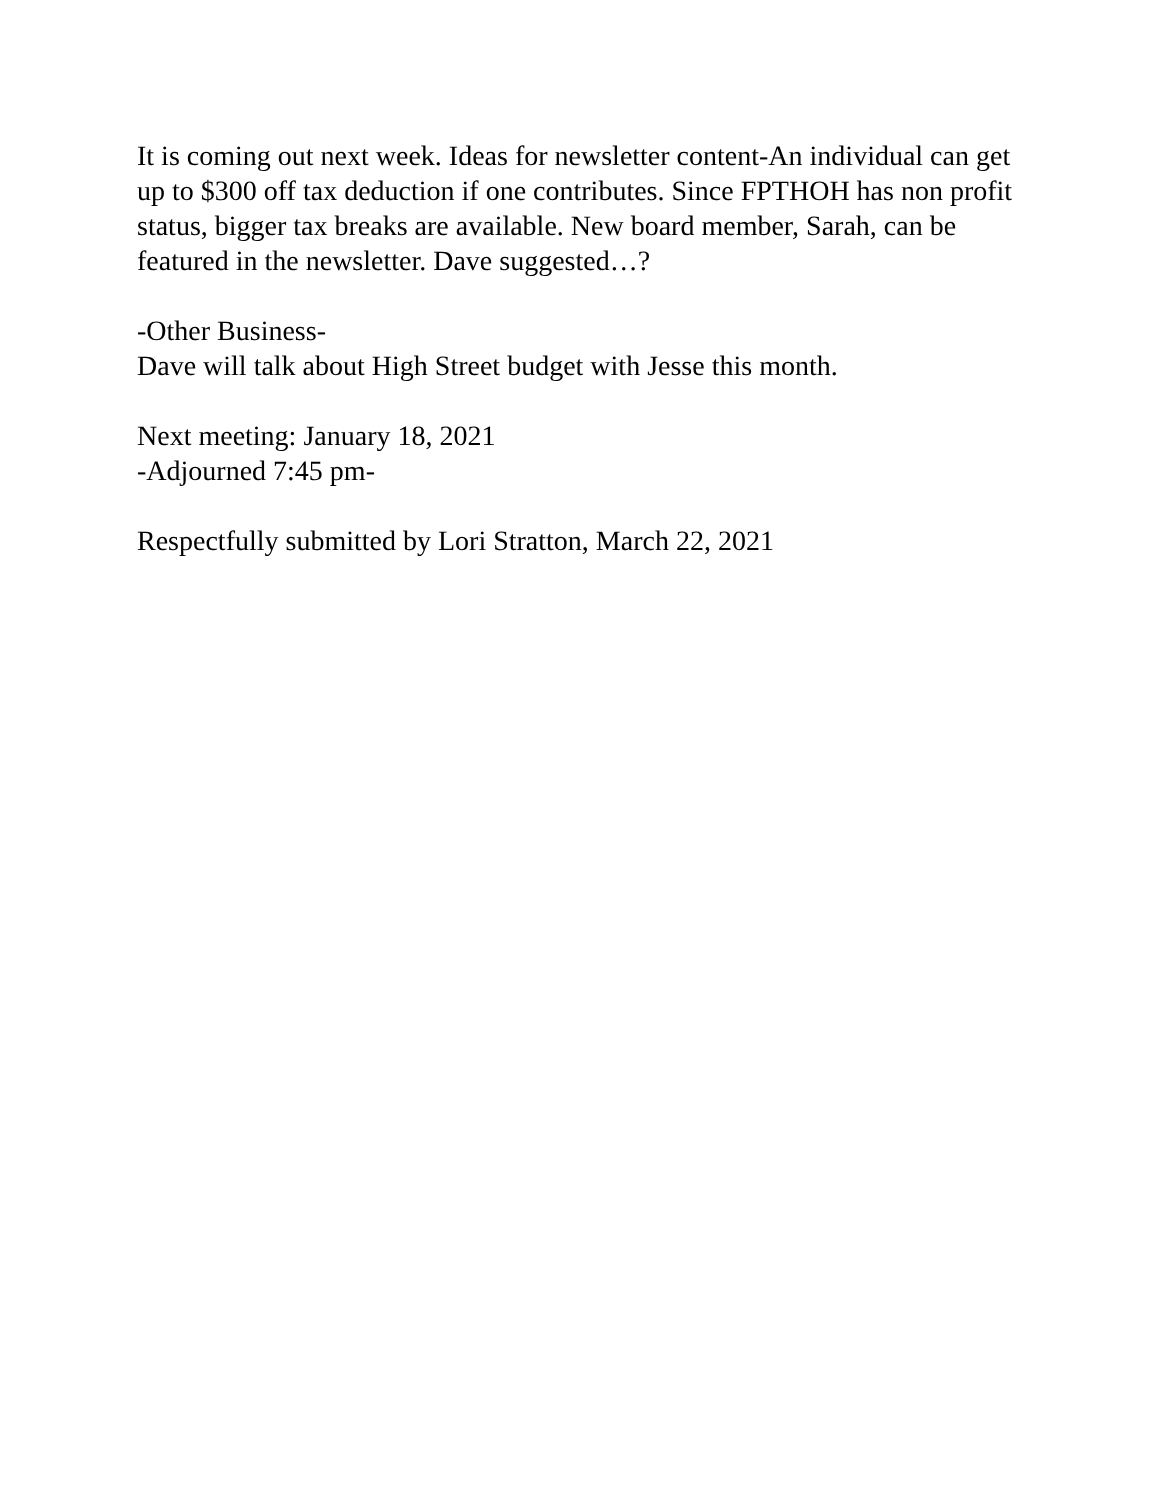It is coming out next week. Ideas for newsletter content-An individual can get up to $300 off tax deduction if one contributes. Since FPTHOH has non profit status, bigger tax breaks are available. New board member, Sarah, can be featured in the newsletter. Dave suggested…?
-Other Business-
Dave will talk about High Street budget with Jesse this month.
Next meeting: January 18, 2021
-Adjourned 7:45 pm-
Respectfully submitted by Lori Stratton, March 22, 2021